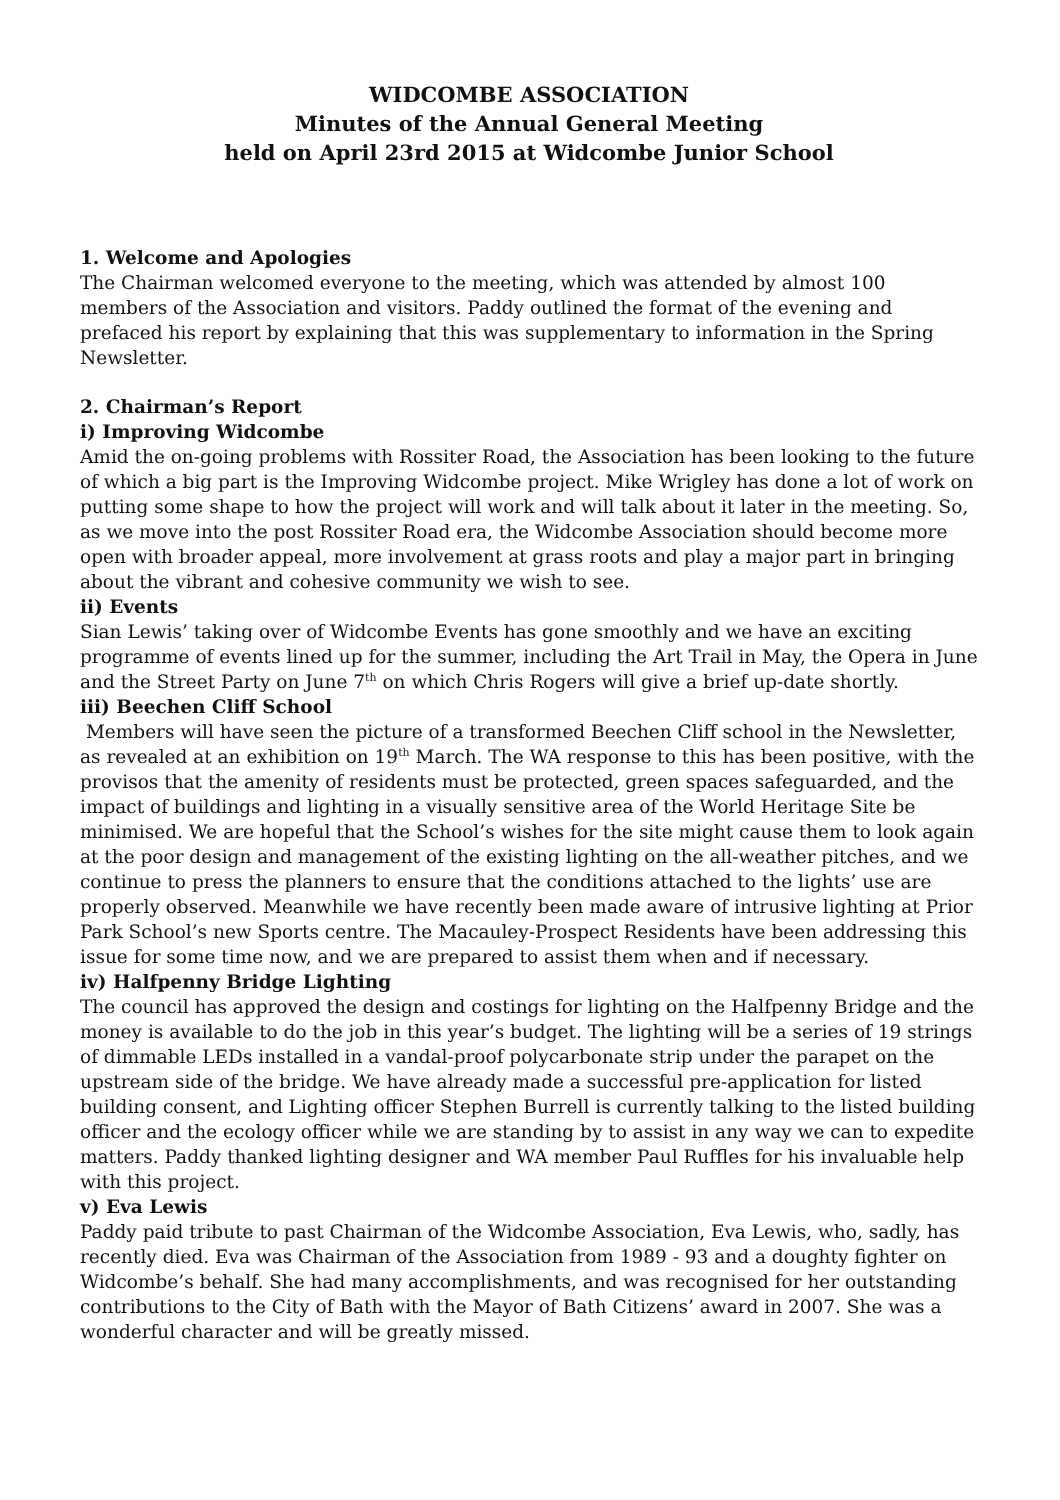WIDCOMBE ASSOCIATION
Minutes of the Annual General Meeting
held on April 23rd 2015 at Widcombe Junior School
1. Welcome and Apologies
The Chairman welcomed everyone to the meeting, which was attended by almost 100 members of the Association and visitors. Paddy outlined the format of the evening and prefaced his report by explaining that this was supplementary to information in the Spring Newsletter.
2. Chairman’s Report
i) Improving Widcombe
Amid the on-going problems with Rossiter Road, the Association has been looking to the future of which a big part is the Improving Widcombe project. Mike Wrigley has done a lot of work on putting some shape to how the project will work and will talk about it later in the meeting. So, as we move into the post Rossiter Road era, the Widcombe Association should become more open with broader appeal, more involvement at grass roots and play a major part in bringing about the vibrant and cohesive community we wish to see.
ii) Events
Sian Lewis’ taking over of Widcombe Events has gone smoothly and we have an exciting programme of events lined up for the summer, including the Art Trail in May, the Opera in June and the Street Party on June 7<sup>th</sup> on which Chris Rogers will give a brief up-date shortly.
iii) Beechen Cliff School
Members will have seen the picture of a transformed Beechen Cliff school in the Newsletter, as revealed at an exhibition on 19<sup>th</sup> March. The WA response to this has been positive, with the provisos that the amenity of residents must be protected, green spaces safeguarded, and the impact of buildings and lighting in a visually sensitive area of the World Heritage Site be minimised. We are hopeful that the School’s wishes for the site might cause them to look again at the poor design and management of the existing lighting on the all-weather pitches, and we continue to press the planners to ensure that the conditions attached to the lights’ use are properly observed. Meanwhile we have recently been made aware of intrusive lighting at Prior Park School’s new Sports centre. The Macauley-Prospect Residents have been addressing this issue for some time now, and we are prepared to assist them when and if necessary.
iv) Halfpenny Bridge Lighting
The council has approved the design and costings for lighting on the Halfpenny Bridge and the money is available to do the job in this year’s budget. The lighting will be a series of 19 strings of dimmable LEDs installed in a vandal-proof polycarbonate strip under the parapet on the upstream side of the bridge. We have already made a successful pre-application for listed building consent, and Lighting officer Stephen Burrell is currently talking to the listed building officer and the ecology officer while we are standing by to assist in any way we can to expedite matters. Paddy thanked lighting designer and WA member Paul Ruffles for his invaluable help with this project.
v) Eva Lewis
Paddy paid tribute to past Chairman of the Widcombe Association, Eva Lewis, who, sadly, has recently died. Eva was Chairman of the Association from 1989 - 93 and a doughty fighter on Widcombe’s behalf. She had many accomplishments, and was recognised for her outstanding contributions to the City of Bath with the Mayor of Bath Citizens’ award in 2007. She was a wonderful character and will be greatly missed.